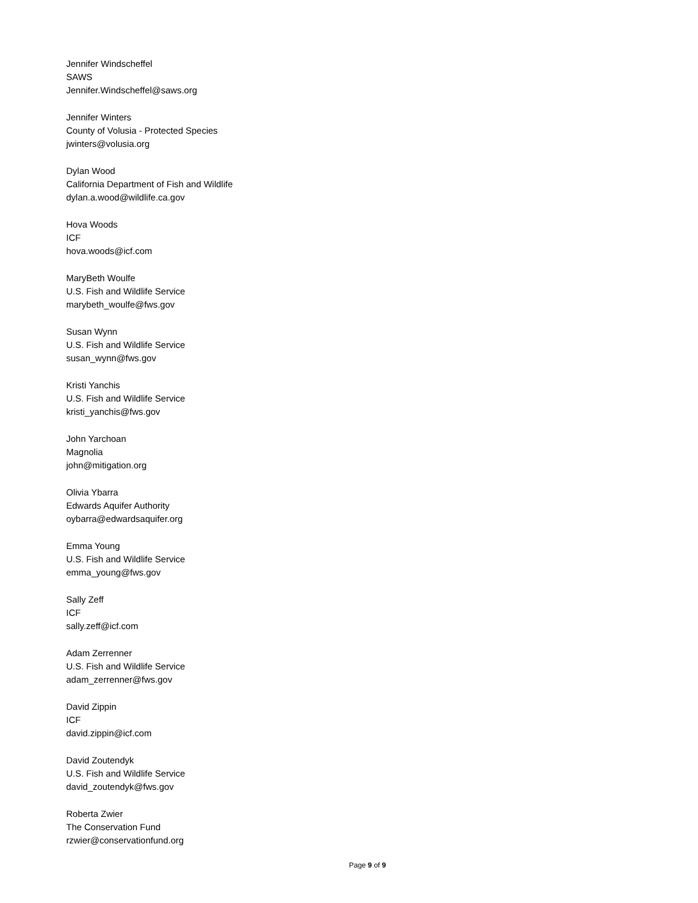Jennifer Windscheffel
SAWS
Jennifer.Windscheffel@saws.org
Jennifer Winters
County of Volusia - Protected Species
jwinters@volusia.org
Dylan Wood
California Department of Fish and Wildlife
dylan.a.wood@wildlife.ca.gov
Hova Woods
ICF
hova.woods@icf.com
MaryBeth Woulfe
U.S. Fish and Wildlife Service
marybeth_woulfe@fws.gov
Susan Wynn
U.S. Fish and Wildlife Service
susan_wynn@fws.gov
Kristi Yanchis
U.S. Fish and Wildlife Service
kristi_yanchis@fws.gov
John Yarchoan
Magnolia
john@mitigation.org
Olivia Ybarra
Edwards Aquifer Authority
oybarra@edwardsaquifer.org
Emma Young
U.S. Fish and Wildlife Service
emma_young@fws.gov
Sally Zeff
ICF
sally.zeff@icf.com
Adam Zerrenner
U.S. Fish and Wildlife Service
adam_zerrenner@fws.gov
David Zippin
ICF
david.zippin@icf.com
David Zoutendyk
U.S. Fish and Wildlife Service
david_zoutendyk@fws.gov
Roberta Zwier
The Conservation Fund
rzwier@conservationfund.org
Page 9 of 9